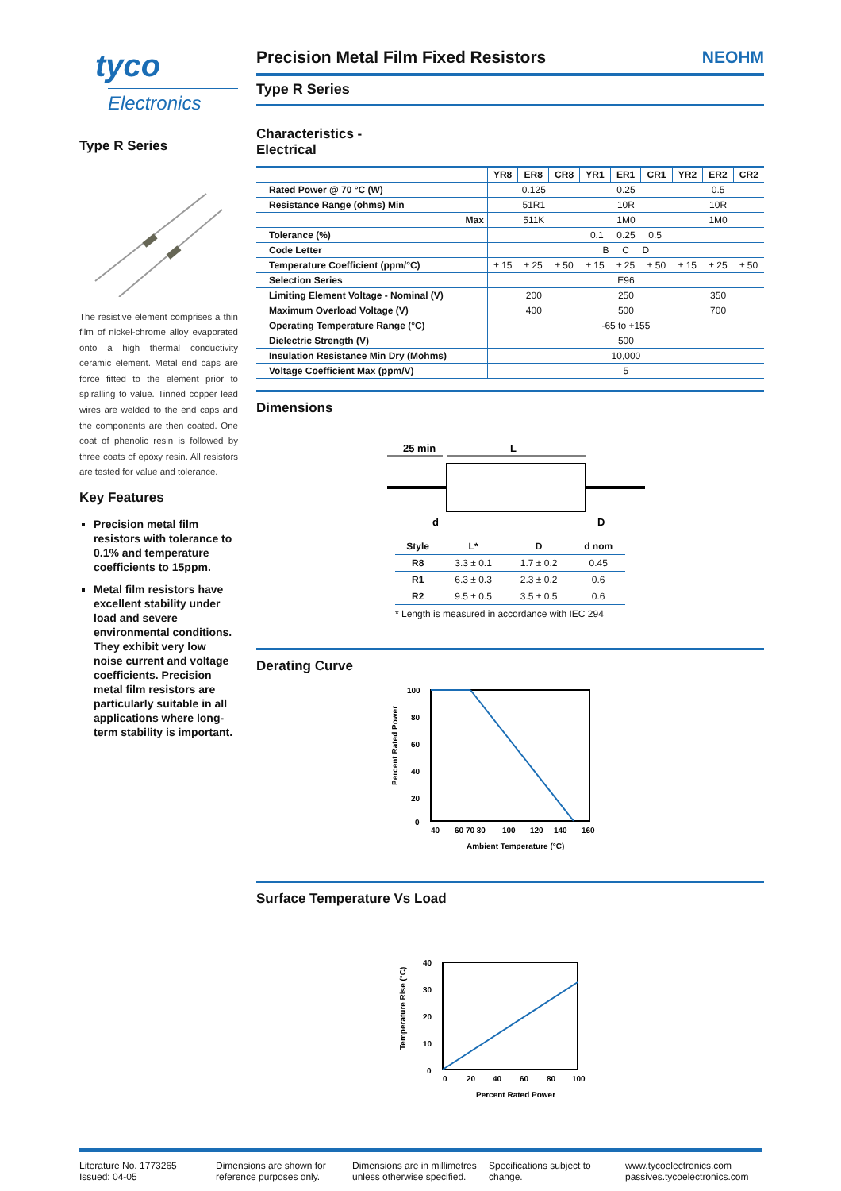tyco
Electronics
Type R Series
The resistive element comprises a thin film of nickel-chrome alloy evaporated onto a high thermal conductivity ceramic element. Metal end caps are force fitted to the element prior to spiralling to value. Tinned copper lead wires are welded to the end caps and the components are then coated. One coat of phenolic resin is followed by three coats of epoxy resin. All resistors are tested for value and tolerance.
Key Features
Precision metal film resistors with tolerance to 0.1% and temperature coefficients to 15ppm.
Metal film resistors have excellent stability under load and severe environmental conditions. They exhibit very low noise current and voltage coefficients. Precision metal film resistors are particularly suitable in all applications where long-term stability is important.
Precision Metal Film Fixed Resistors NEOHM
Type R Series
Characteristics -
Electrical
| | YR8 | ER8 | CR8 | YR1 | ER1 | CR1 | YR2 | ER2 | CR2 |
| --- | --- | --- | --- | --- | --- | --- | --- | --- | --- |
| Rated Power @ 70 °C (W) | 0.125 | | | 0.25 | | | 0.5 | | |
| Resistance Range (ohms) Min | 51R1 | | | 10R | | | 10R | | |
| Max | 511K | | | 1M0 | | | 1M0 | | |
| Tolerance (%) | 0.1 0.25 0.5 | | | | | | | | |
| Code Letter | B C D | | | | | | | | |
| Temperature Coefficient (ppm/°C) | ± 15 | ± 25 | ± 50 | ± 15 | ± 25 | ± 50 | ± 15 | ± 25 | ± 50 |
| Selection Series | E96 | | | | | | | | |
| Limiting Element Voltage - Nominal (V) | 200 | | | 250 | | | 350 | | |
| Maximum Overload Voltage (V) | 400 | | | 500 | | | 700 | | |
| Operating Temperature Range (°C) | -65 to +155 | | | | | | | | |
| Dielectric Strength (V) | 500 | | | | | | | | |
| Insulation Resistance Min Dry (Mohms) | 10,000 | | | | | | | | |
| Voltage Coefficient Max (ppm/V) | 5 | | | | | | | | |
Dimensions
25 min
L
d
D
| Style | L* | D | d nom |
| --- | --- | --- | --- |
| R8 | 3.3 ± 0.1 | 1.7 ± 0.2 | 0.45 |
| R1 | 6.3 ± 0.3 | 2.3 ± 0.2 | 0.6 |
| R2 | 9.5 ± 0.5 | 3.5 ± 0.5 | 0.6 |
* Length is measured in accordance with IEC 294
Derating Curve
100
80
60
40
20
0
40
60 70 80
100
120
140
160
Ambient Temperature (°C)
Percent Rated Power
Surface Temperature Vs Load
40
30
20
10
0
0
20
40
60
80
100
Percent Rated Power
Temperature Rise (°C)
Literature No. 1773265
Issued: 04-05
Dimensions are shown for
reference purposes only.
Dimensions are in millimetres
unless otherwise specified.
Specifications subject to
change.
www.tycoelectronics.com
passives.tycoelectronics.com